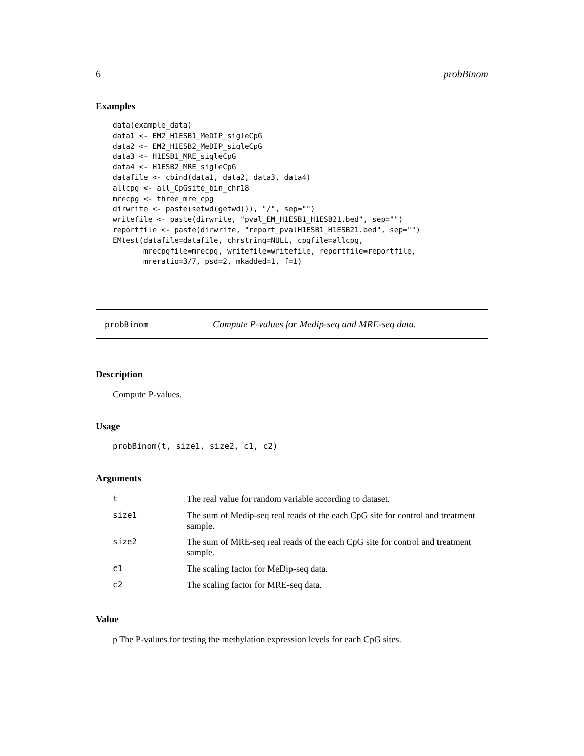6 probBinom
Examples
data(example_data)
data1 <- EM2_H1ESB1_MeDIP_sigleCpG
data2 <- EM2_H1ESB2_MeDIP_sigleCpG
data3 <- H1ESB1_MRE_sigleCpG
data4 <- H1ESB2_MRE_sigleCpG
datafile <- cbind(data1, data2, data3, data4)
allcpg <- all_CpGsite_bin_chr18
mrecpg <- three_mre_cpg
dirwrite <- paste(setwd(getwd()), "/", sep="")
writefile <- paste(dirwrite, "pval_EM_H1ESB1_H1ESB21.bed", sep="")
reportfile <- paste(dirwrite, "report_pvalH1ESB1_H1ESB21.bed", sep="")
EMtest(datafile=datafile, chrstring=NULL, cpgfile=allcpg,
       mrecpgfile=mrecpg, writefile=writefile, reportfile=reportfile,
       mreratio=3/7, psd=2, mkadded=1, f=1)
probBinom Compute P-values for Medip-seq and MRE-seq data.
Description
Compute P-values.
Usage
probBinom(t, size1, size2, c1, c2)
Arguments
| t | The real value for random variable according to dataset. |
| size1 | The sum of Medip-seq real reads of the each CpG site for control and treatment sample. |
| size2 | The sum of MRE-seq real reads of the each CpG site for control and treatment sample. |
| c1 | The scaling factor for MeDip-seq data. |
| c2 | The scaling factor for MRE-seq data. |
Value
p The P-values for testing the methylation expression levels for each CpG sites.